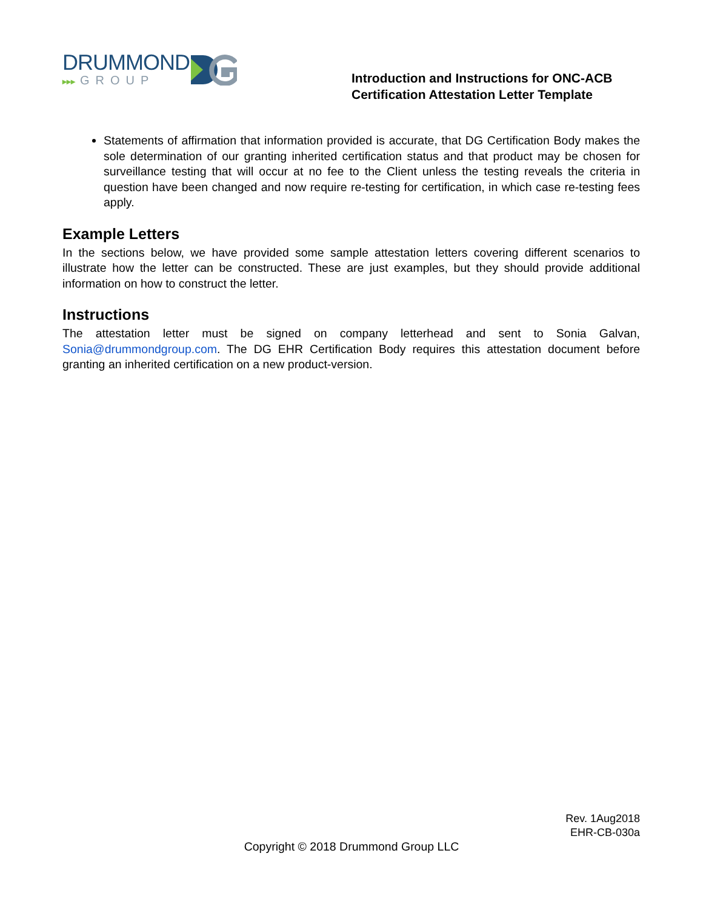DRUMMOND
▸▸▸ GROUP
Introduction and Instructions for ONC-ACB Certification Attestation Letter Template
Statements of affirmation that information provided is accurate, that DG Certification Body makes the sole determination of our granting inherited certification status and that product may be chosen for surveillance testing that will occur at no fee to the Client unless the testing reveals the criteria in question have been changed and now require re-testing for certification, in which case re-testing fees apply.
Example Letters
In the sections below, we have provided some sample attestation letters covering different scenarios to illustrate how the letter can be constructed. These are just examples, but they should provide additional information on how to construct the letter.
Instructions
The attestation letter must be signed on company letterhead and sent to Sonia Galvan, Sonia@drummondgroup.com. The DG EHR Certification Body requires this attestation document before granting an inherited certification on a new product-version.
Rev. 1Aug2018
EHR-CB-030a
Copyright © 2018 Drummond Group LLC